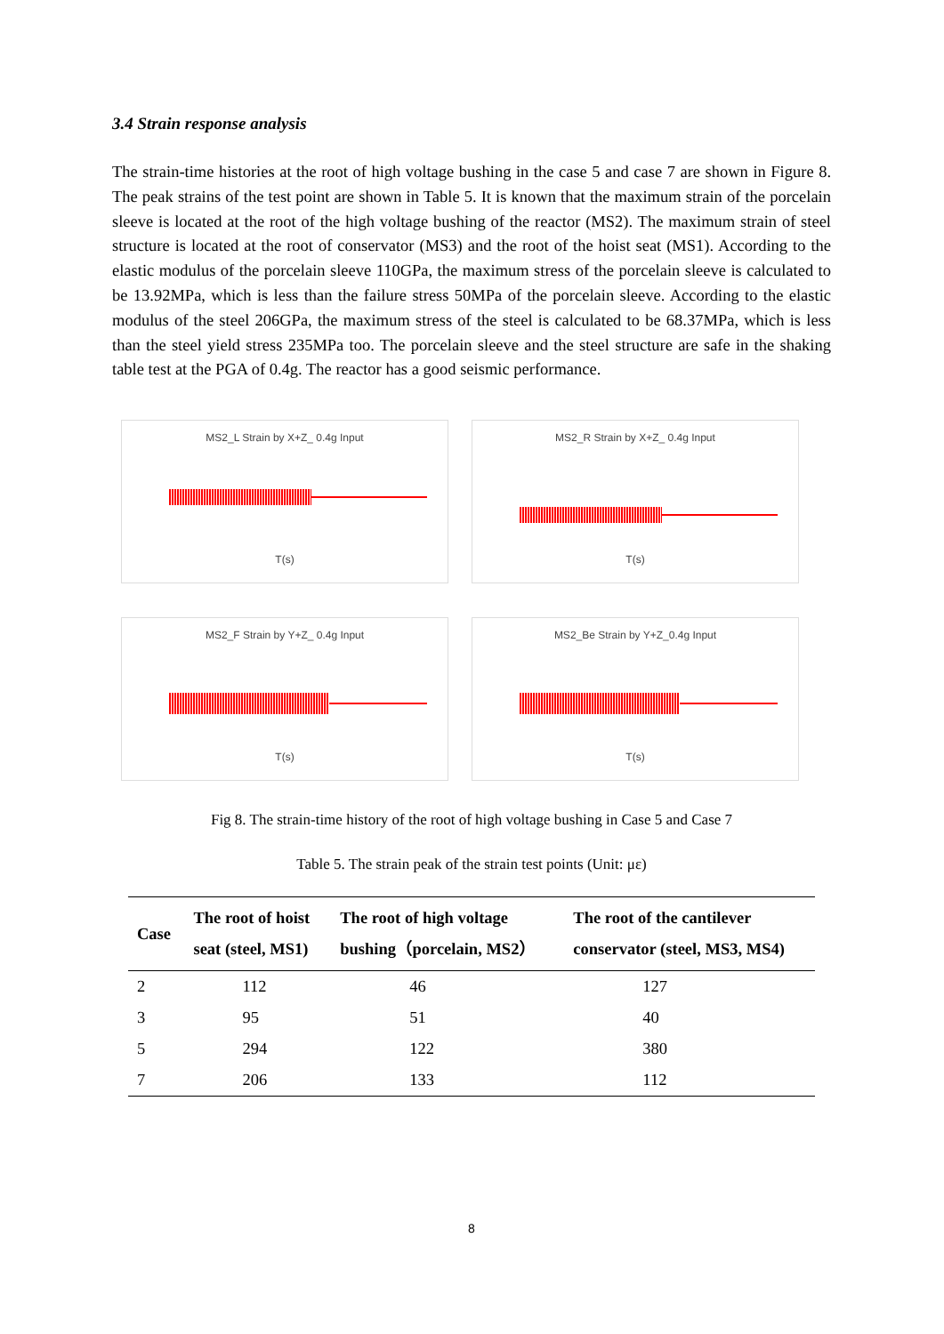3.4 Strain response analysis
The strain-time histories at the root of high voltage bushing in the case 5 and case 7 are shown in Figure 8. The peak strains of the test point are shown in Table 5. It is known that the maximum strain of the porcelain sleeve is located at the root of the high voltage bushing of the reactor (MS2). The maximum strain of steel structure is located at the root of conservator (MS3) and the root of the hoist seat (MS1). According to the elastic modulus of the porcelain sleeve 110GPa, the maximum stress of the porcelain sleeve is calculated to be 13.92MPa, which is less than the failure stress 50MPa of the porcelain sleeve. According to the elastic modulus of the steel 206GPa, the maximum stress of the steel is calculated to be 68.37MPa, which is less than the steel yield stress 235MPa too. The porcelain sleeve and the steel structure are safe in the shaking table test at the PGA of 0.4g. The reactor has a good seismic performance.
MS2_L Strain by X+Z_ 0.4g Input
T(s)
MS2_R Strain by X+Z_ 0.4g Input
T(s)
MS2_F Strain by Y+Z_ 0.4g Input
T(s)
MS2_Be Strain by Y+Z_0.4g Input
T(s)
Fig 8. The strain-time history of the root of high voltage bushing in Case 5 and Case 7
Table 5. The strain peak of the strain test points (Unit: με)
| Case | The root of hoist seat (steel, MS1) | The root of high voltage bushing（porcelain, MS2） | The root of the cantilever conservator (steel, MS3, MS4) |
| --- | --- | --- | --- |
| 2 | 112 | 46 | 127 |
| 3 | 95 | 51 | 40 |
| 5 | 294 | 122 | 380 |
| 7 | 206 | 133 | 112 |
8